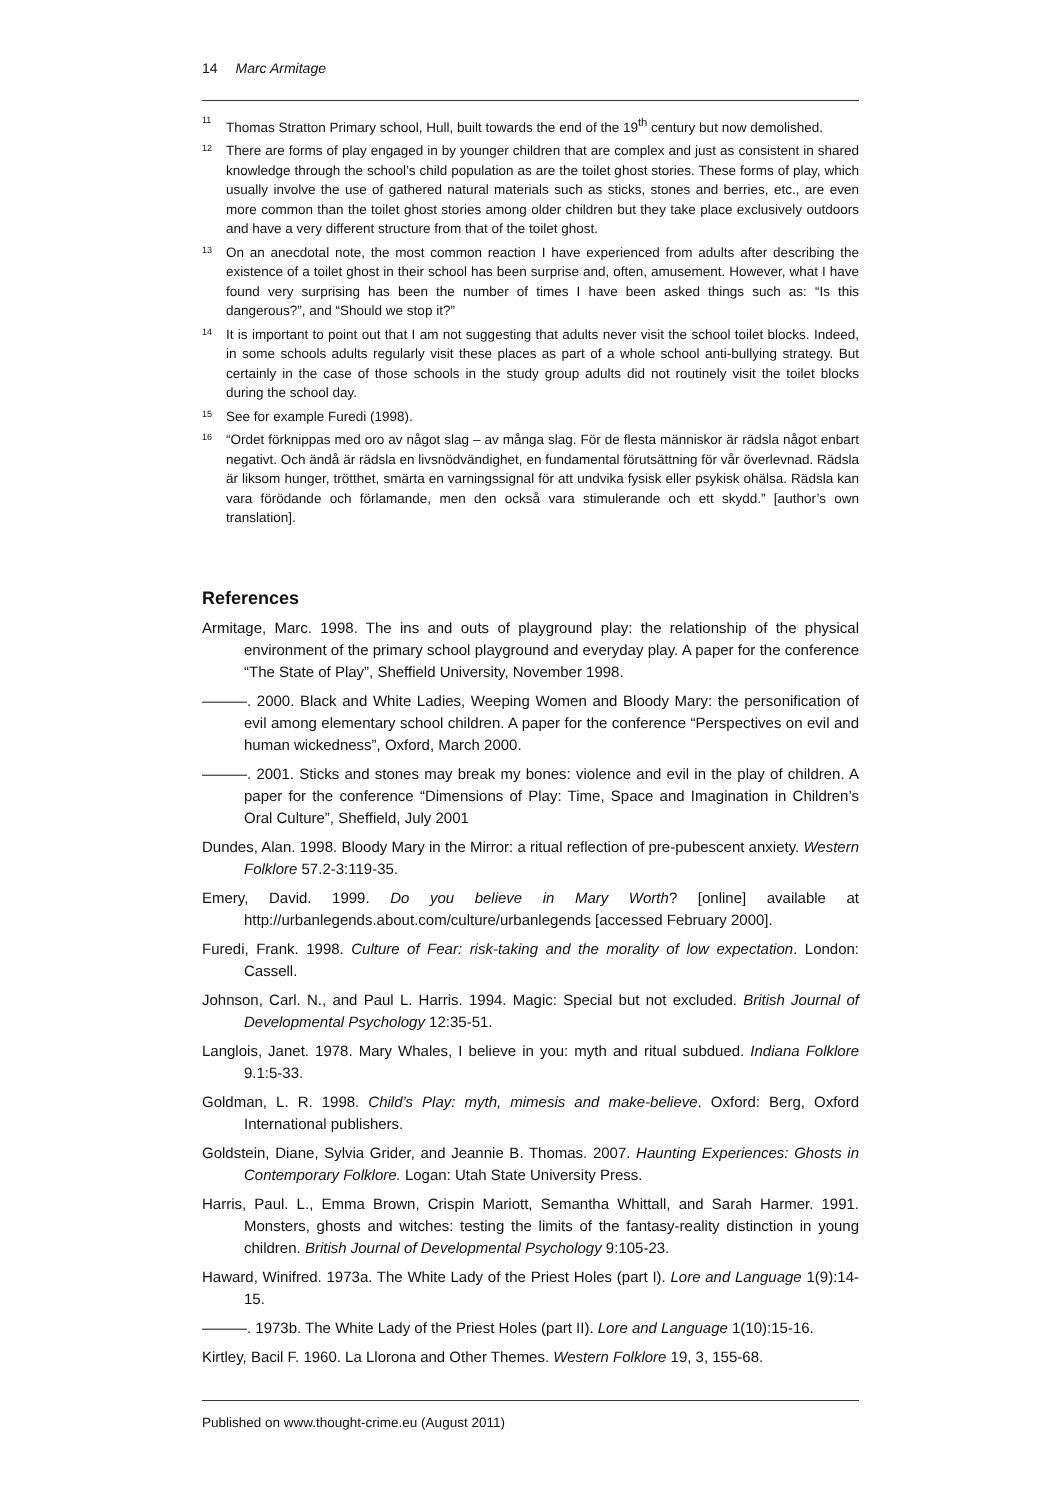14 Marc Armitage
<sup>11</sup> Thomas Stratton Primary school, Hull, built towards the end of the 19<sup>th</sup> century but now demolished.
<sup>12</sup> There are forms of play engaged in by younger children that are complex and just as consistent in shared knowledge through the school’s child population as are the toilet ghost stories. These forms of play, which usually involve the use of gathered natural materials such as sticks, stones and berries, etc., are even more common than the toilet ghost stories among older children but they take place exclusively outdoors and have a very different structure from that of the toilet ghost.
<sup>13</sup> On an anecdotal note, the most common reaction I have experienced from adults after describing the existence of a toilet ghost in their school has been surprise and, often, amusement. However, what I have found very surprising has been the number of times I have been asked things such as: “Is this dangerous?”, and “Should we stop it?”
<sup>14</sup> It is important to point out that I am not suggesting that adults never visit the school toilet blocks. Indeed, in some schools adults regularly visit these places as part of a whole school anti-bullying strategy. But certainly in the case of those schools in the study group adults did not routinely visit the toilet blocks during the school day.
<sup>15</sup> See for example Furedi (1998).
<sup>16</sup> “Ordet förknippas med oro av något slag – av många slag. För de flesta människor är rädsla något enbart negativt. Och ändå är rädsla en livsnödvändighet, en fundamental förutsättning för vår överlevnad. Rädsla är liksom hunger, trötthet, smärta en varningssignal för att undvika fysisk eller psykisk ohälsa. Rädsla kan vara förödande och förlamande, men den också vara stimulerande och ett skydd.” [author’s own translation].
References
Armitage, Marc. 1998. The ins and outs of playground play: the relationship of the physical environment of the primary school playground and everyday play. A paper for the conference “The State of Play”, Sheffield University, November 1998.
———. 2000. Black and White Ladies, Weeping Women and Bloody Mary: the personification of evil among elementary school children. A paper for the conference “Perspectives on evil and human wickedness”, Oxford, March 2000.
———. 2001. Sticks and stones may break my bones: violence and evil in the play of children. A paper for the conference “Dimensions of Play: Time, Space and Imagination in Children’s Oral Culture”, Sheffield, July 2001
Dundes, Alan. 1998. Bloody Mary in the Mirror: a ritual reflection of pre-pubescent anxiety. Western Folklore 57.2-3:119-35.
Emery, David. 1999. Do you believe in Mary Worth? [online] available at http://urbanlegends.about.com/culture/urbanlegends [accessed February 2000].
Furedi, Frank. 1998. Culture of Fear: risk-taking and the morality of low expectation. London: Cassell.
Johnson, Carl. N., and Paul L. Harris. 1994. Magic: Special but not excluded. British Journal of Developmental Psychology 12:35-51.
Langlois, Janet. 1978. Mary Whales, I believe in you: myth and ritual subdued. Indiana Folklore 9.1:5-33.
Goldman, L. R. 1998. Child’s Play: myth, mimesis and make-believe. Oxford: Berg, Oxford International publishers.
Goldstein, Diane, Sylvia Grider, and Jeannie B. Thomas. 2007. Haunting Experiences: Ghosts in Contemporary Folklore. Logan: Utah State University Press.
Harris, Paul. L., Emma Brown, Crispin Mariott, Semantha Whittall, and Sarah Harmer. 1991. Monsters, ghosts and witches: testing the limits of the fantasy-reality distinction in young children. British Journal of Developmental Psychology 9:105-23.
Haward, Winifred. 1973a. The White Lady of the Priest Holes (part I). Lore and Language 1(9):14-15.
———. 1973b. The White Lady of the Priest Holes (part II). Lore and Language 1(10):15-16.
Kirtley, Bacil F. 1960. La Llorona and Other Themes. Western Folklore 19, 3, 155-68.
Published on www.thought-crime.eu (August 2011)